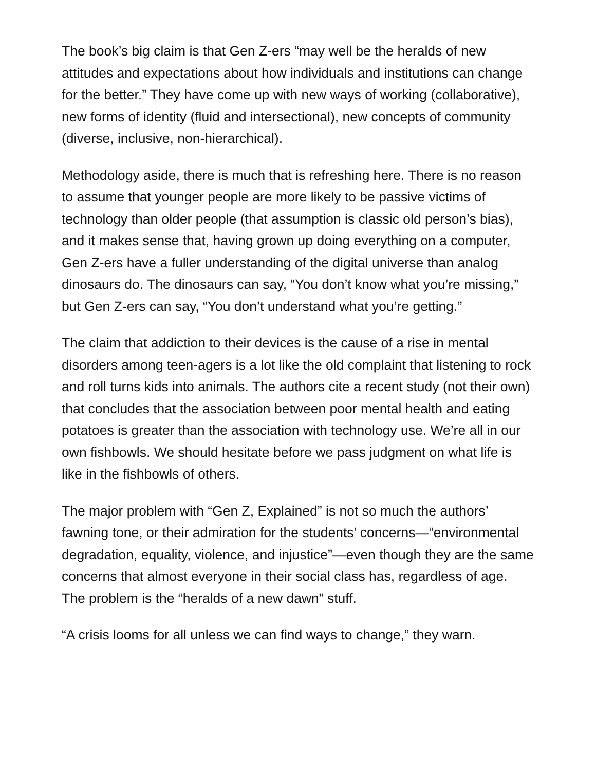The book’s big claim is that Gen Z-ers “may well be the heralds of new attitudes and expectations about how individuals and institutions can change for the better.” They have come up with new ways of working (collaborative), new forms of identity (fluid and intersectional), new concepts of community (diverse, inclusive, non-hierarchical).
Methodology aside, there is much that is refreshing here. There is no reason to assume that younger people are more likely to be passive victims of technology than older people (that assumption is classic old person’s bias), and it makes sense that, having grown up doing everything on a computer, Gen Z-ers have a fuller understanding of the digital universe than analog dinosaurs do. The dinosaurs can say, “You don’t know what you’re missing,” but Gen Z-ers can say, “You don’t understand what you’re getting.”
The claim that addiction to their devices is the cause of a rise in mental disorders among teen-agers is a lot like the old complaint that listening to rock and roll turns kids into animals. The authors cite a recent study (not their own) that concludes that the association between poor mental health and eating potatoes is greater than the association with technology use. We’re all in our own fishbowls. We should hesitate before we pass judgment on what life is like in the fishbowls of others.
The major problem with “Gen Z, Explained” is not so much the authors’ fawning tone, or their admiration for the students’ concerns—“environmental degradation, equality, violence, and injustice”—even though they are the same concerns that almost everyone in their social class has, regardless of age. The problem is the “heralds of a new dawn” stuff.
“A crisis looms for all unless we can find ways to change,” they warn.